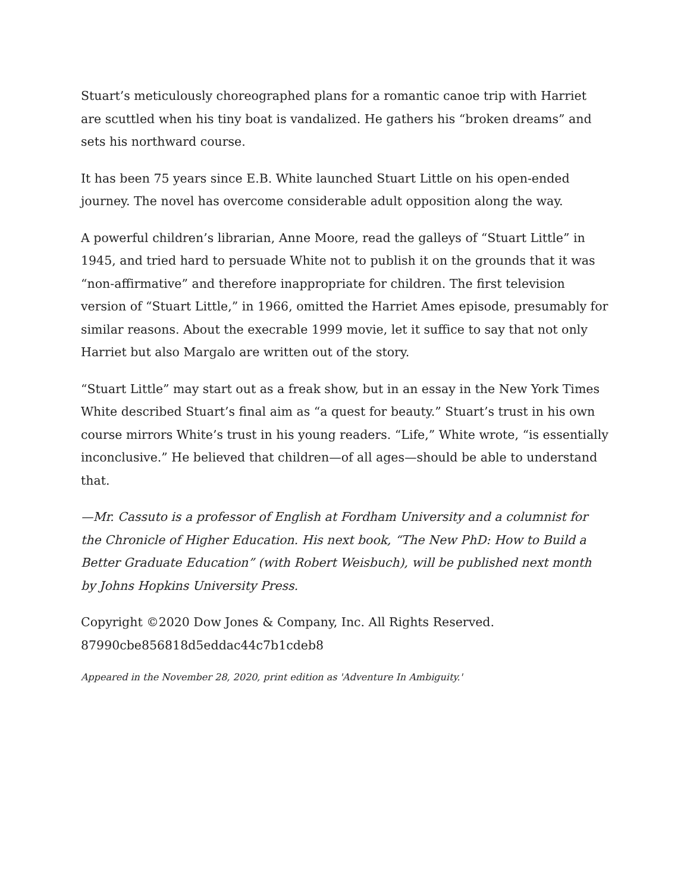Stuart’s meticulously choreographed plans for a romantic canoe trip with Harriet are scuttled when his tiny boat is vandalized. He gathers his “broken dreams” and sets his northward course.
It has been 75 years since E.B. White launched Stuart Little on his open-ended journey. The novel has overcome considerable adult opposition along the way.
A powerful children’s librarian, Anne Moore, read the galleys of “Stuart Little” in 1945, and tried hard to persuade White not to publish it on the grounds that it was “non-affirmative” and therefore inappropriate for children. The first television version of “Stuart Little,” in 1966, omitted the Harriet Ames episode, presumably for similar reasons. About the execrable 1999 movie, let it suffice to say that not only Harriet but also Margalo are written out of the story.
“Stuart Little” may start out as a freak show, but in an essay in the New York Times White described Stuart’s final aim as “a quest for beauty.” Stuart’s trust in his own course mirrors White’s trust in his young readers. “Life,” White wrote, “is essentially inconclusive.” He believed that children—of all ages—should be able to understand that.
—Mr. Cassuto is a professor of English at Fordham University and a columnist for the Chronicle of Higher Education. His next book, “The New PhD: How to Build a Better Graduate Education” (with Robert Weisbuch), will be published next month by Johns Hopkins University Press.
Copyright ©2020 Dow Jones & Company, Inc. All Rights Reserved.
87990cbe856818d5eddac44c7b1cdeb8
Appeared in the November 28, 2020, print edition as 'Adventure In Ambiguity.'